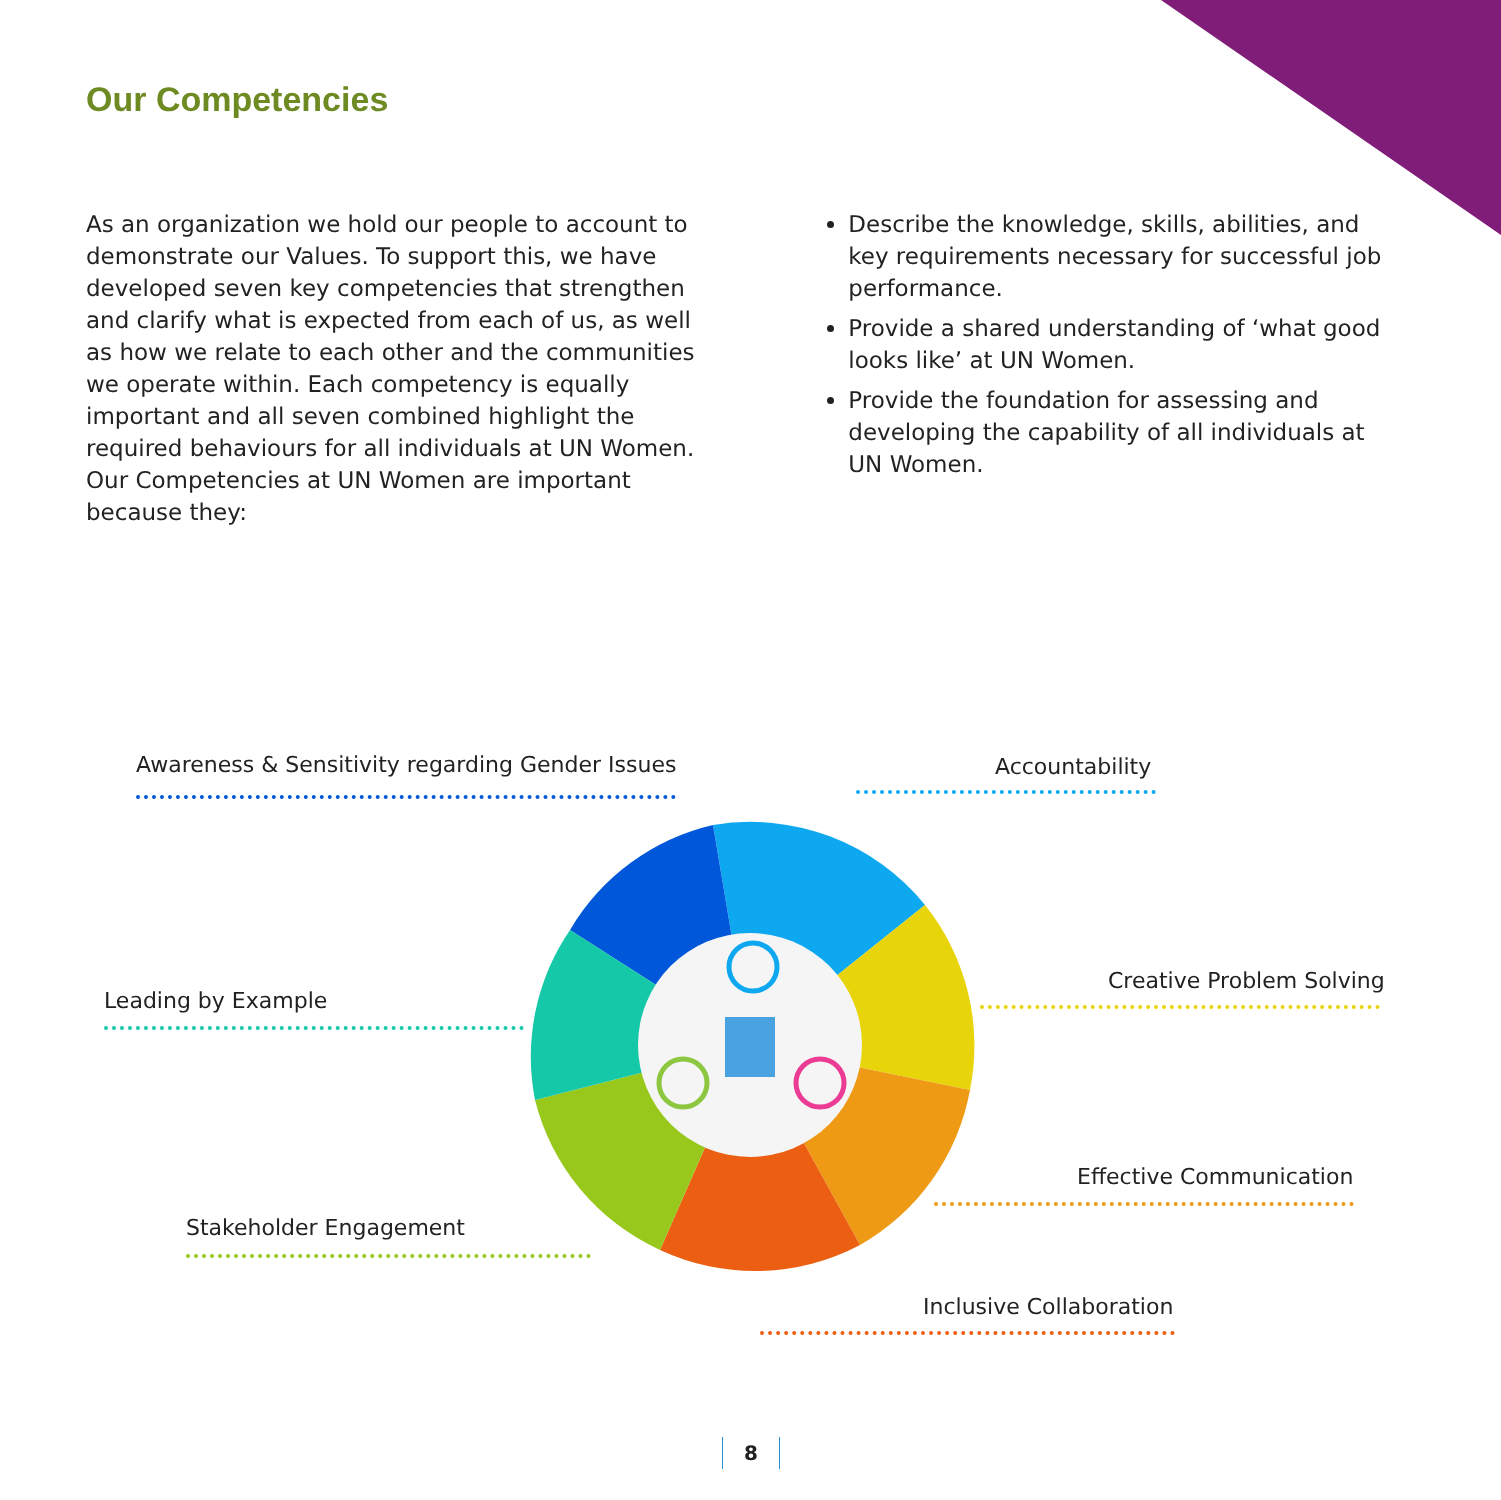Our Competencies
As an organization we hold our people to account to demonstrate our Values. To support this, we have developed seven key competencies that strengthen and clarify what is expected from each of us, as well as how we relate to each other and the communities we operate within. Each competency is equally important and all seven combined highlight the required behaviours for all individuals at UN Women. Our Competencies at UN Women are important because they:
Describe the knowledge, skills, abilities, and key requirements necessary for successful job performance.
Provide a shared understanding of ‘what good looks like’ at UN Women.
Provide the foundation for assessing and developing the capability of all individuals at UN Women.
Awareness & Sensitivity regarding Gender Issues
Accountability
Creative Problem Solving
Leading by Example
Effective Communication
Stakeholder Engagement
Inclusive Collaboration
8